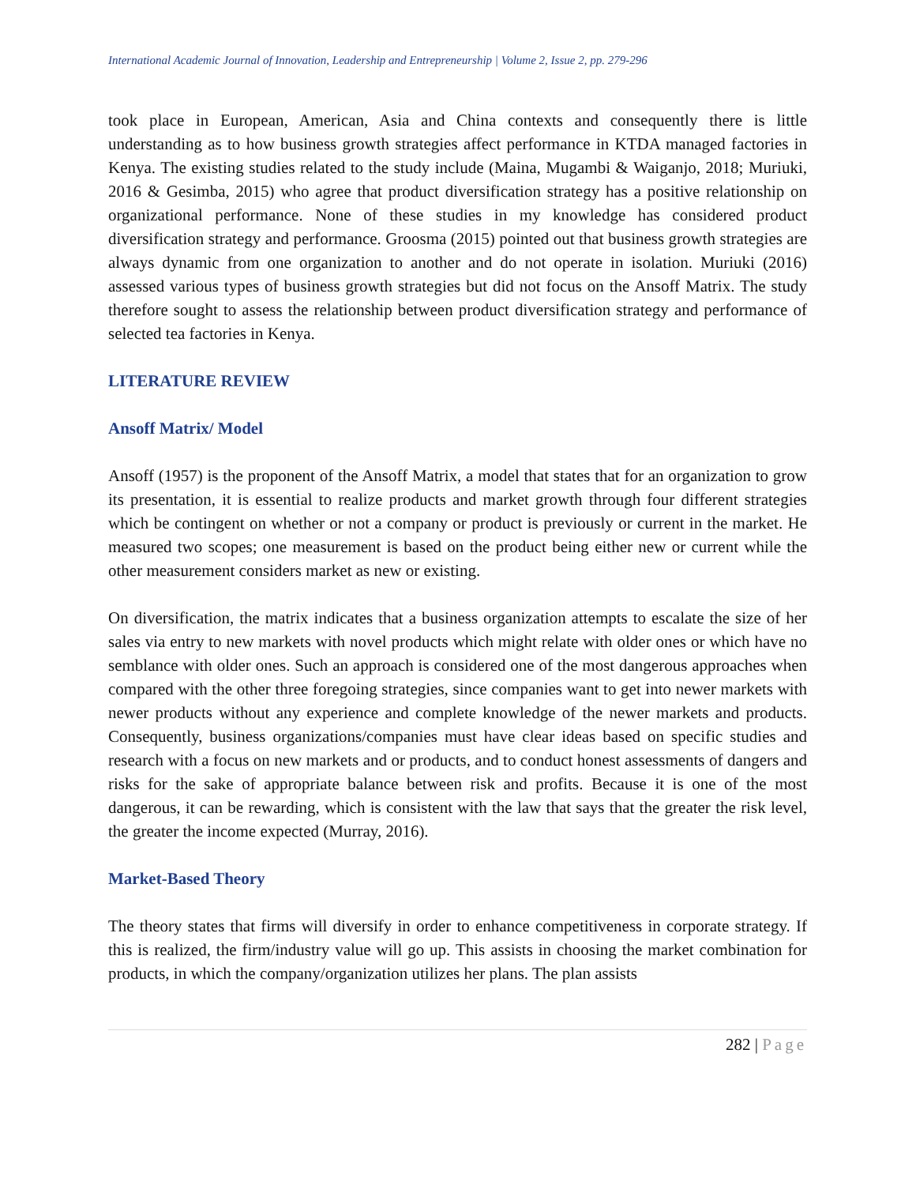International Academic Journal of Innovation, Leadership and Entrepreneurship | Volume 2, Issue 2, pp. 279-296
took place in European, American, Asia and China contexts and consequently there is little understanding as to how business growth strategies affect performance in KTDA managed factories in Kenya. The existing studies related to the study include (Maina, Mugambi & Waiganjo, 2018; Muriuki, 2016 & Gesimba, 2015) who agree that product diversification strategy has a positive relationship on organizational performance. None of these studies in my knowledge has considered product diversification strategy and performance. Groosma (2015) pointed out that business growth strategies are always dynamic from one organization to another and do not operate in isolation. Muriuki (2016) assessed various types of business growth strategies but did not focus on the Ansoff Matrix. The study therefore sought to assess the relationship between product diversification strategy and performance of selected tea factories in Kenya.
LITERATURE REVIEW
Ansoff Matrix/ Model
Ansoff (1957) is the proponent of the Ansoff Matrix, a model that states that for an organization to grow its presentation, it is essential to realize products and market growth through four different strategies which be contingent on whether or not a company or product is previously or current in the market. He measured two scopes; one measurement is based on the product being either new or current while the other measurement considers market as new or existing.
On diversification, the matrix indicates that a business organization attempts to escalate the size of her sales via entry to new markets with novel products which might relate with older ones or which have no semblance with older ones. Such an approach is considered one of the most dangerous approaches when compared with the other three foregoing strategies, since companies want to get into newer markets with newer products without any experience and complete knowledge of the newer markets and products. Consequently, business organizations/companies must have clear ideas based on specific studies and research with a focus on new markets and or products, and to conduct honest assessments of dangers and risks for the sake of appropriate balance between risk and profits. Because it is one of the most dangerous, it can be rewarding, which is consistent with the law that says that the greater the risk level, the greater the income expected (Murray, 2016).
Market-Based Theory
The theory states that firms will diversify in order to enhance competitiveness in corporate strategy. If this is realized, the firm/industry value will go up. This assists in choosing the market combination for products, in which the company/organization utilizes her plans. The plan assists
282 | Page